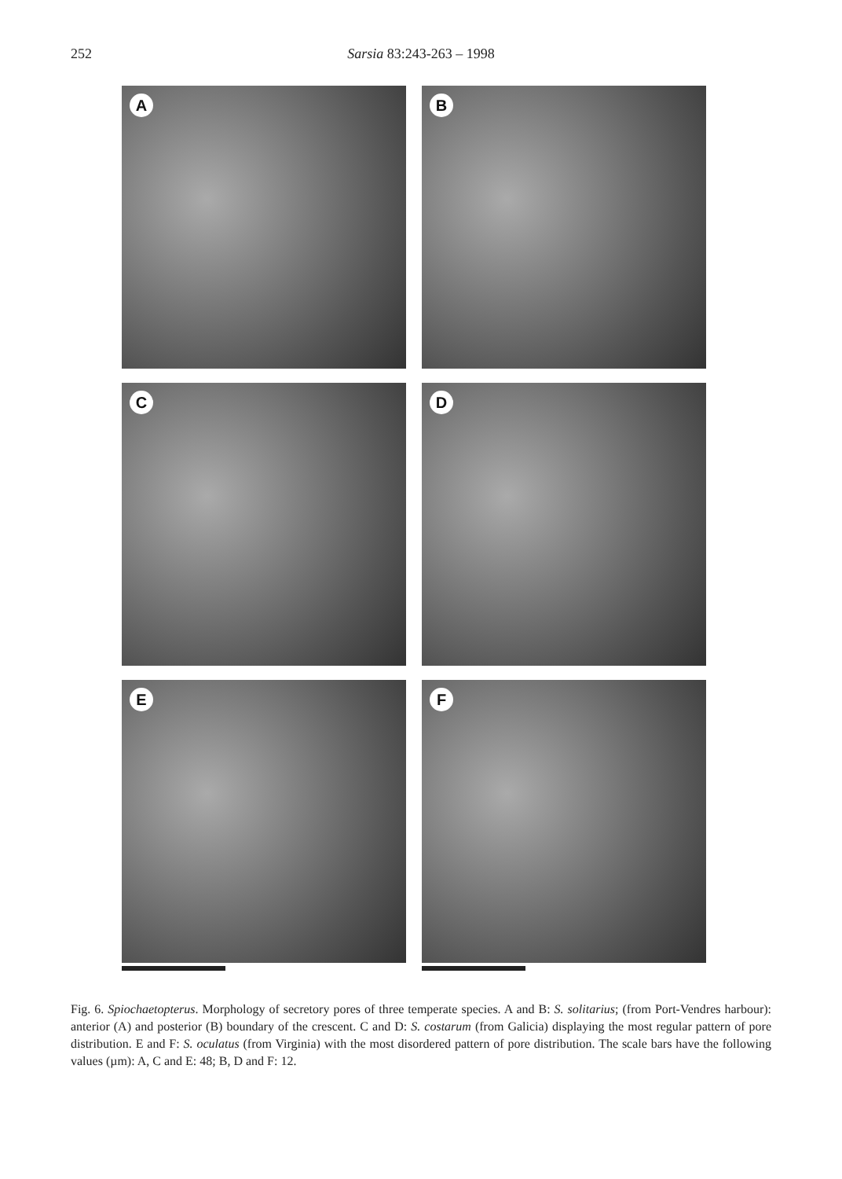252 Sarsia 83:243-263 – 1998
A
B
C
D
E
F
Fig. 6. Spiochaetopterus. Morphology of secretory pores of three temperate species. A and B: S. solitarius; (from Port-Vendres harbour): anterior (A) and posterior (B) boundary of the crescent. C and D: S. costarum (from Galicia) displaying the most regular pattern of pore distribution. E and F: S. oculatus (from Virginia) with the most disordered pattern of pore distribution. The scale bars have the following values (µm): A, C and E: 48; B, D and F: 12.